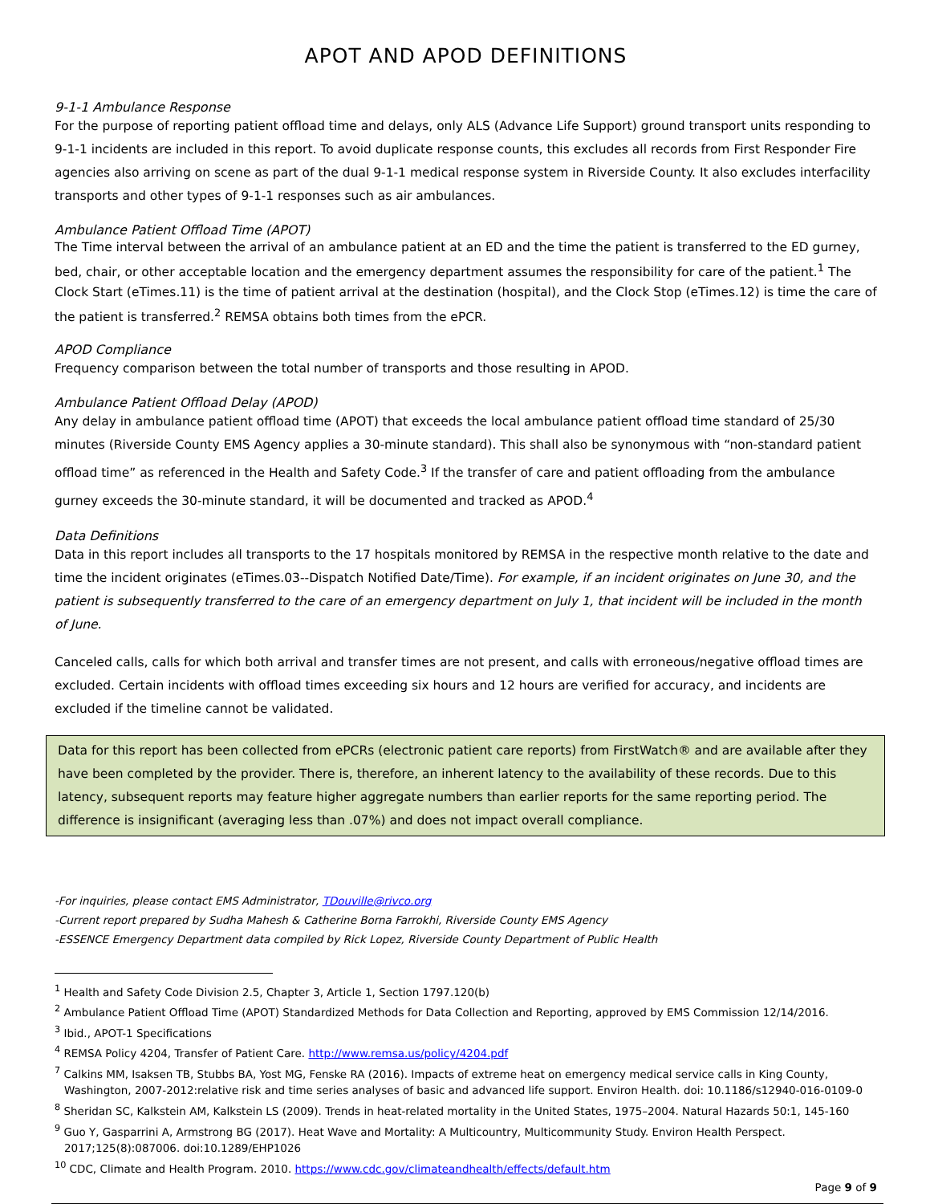APOT AND APOD DEFINITIONS
9-1-1 Ambulance Response
For the purpose of reporting patient offload time and delays, only ALS (Advance Life Support) ground transport units responding to 9-1-1 incidents are included in this report. To avoid duplicate response counts, this excludes all records from First Responder Fire agencies also arriving on scene as part of the dual 9-1-1 medical response system in Riverside County. It also excludes interfacility transports and other types of 9-1-1 responses such as air ambulances.
Ambulance Patient Offload Time (APOT)
The Time interval between the arrival of an ambulance patient at an ED and the time the patient is transferred to the ED gurney, bed, chair, or other acceptable location and the emergency department assumes the responsibility for care of the patient.<sup>1</sup> The Clock Start (eTimes.11) is the time of patient arrival at the destination (hospital), and the Clock Stop (eTimes.12) is time the care of the patient is transferred.<sup>2</sup> REMSA obtains both times from the ePCR.
APOD Compliance
Frequency comparison between the total number of transports and those resulting in APOD.
Ambulance Patient Offload Delay (APOD)
Any delay in ambulance patient offload time (APOT) that exceeds the local ambulance patient offload time standard of 25/30 minutes (Riverside County EMS Agency applies a 30-minute standard). This shall also be synonymous with “non-standard patient offload time” as referenced in the Health and Safety Code.<sup>3</sup> If the transfer of care and patient offloading from the ambulance gurney exceeds the 30-minute standard, it will be documented and tracked as APOD.<sup>4</sup>
Data Definitions
Data in this report includes all transports to the 17 hospitals monitored by REMSA in the respective month relative to the date and time the incident originates (eTimes.03--Dispatch Notified Date/Time). For example, if an incident originates on June 30, and the patient is subsequently transferred to the care of an emergency department on July 1, that incident will be included in the month of June.
Canceled calls, calls for which both arrival and transfer times are not present, and calls with erroneous/negative offload times are excluded. Certain incidents with offload times exceeding six hours and 12 hours are verified for accuracy, and incidents are excluded if the timeline cannot be validated.
Data for this report has been collected from ePCRs (electronic patient care reports) from FirstWatch® and are available after they have been completed by the provider. There is, therefore, an inherent latency to the availability of these records. Due to this latency, subsequent reports may feature higher aggregate numbers than earlier reports for the same reporting period. The difference is insignificant (averaging less than .07%) and does not impact overall compliance.
-For inquiries, please contact EMS Administrator, TDouville@rivco.org
-Current report prepared by Sudha Mahesh & Catherine Borna Farrokhi, Riverside County EMS Agency
-ESSENCE Emergency Department data compiled by Rick Lopez, Riverside County Department of Public Health
<sup>1</sup> Health and Safety Code Division 2.5, Chapter 3, Article 1, Section 1797.120(b)
<sup>2</sup> Ambulance Patient Offload Time (APOT) Standardized Methods for Data Collection and Reporting, approved by EMS Commission 12/14/2016.
<sup>3</sup> Ibid., APOT-1 Specifications
<sup>4</sup> REMSA Policy 4204, Transfer of Patient Care. http://www.remsa.us/policy/4204.pdf
<sup>7</sup> Calkins MM, Isaksen TB, Stubbs BA, Yost MG, Fenske RA (2016). Impacts of extreme heat on emergency medical service calls in King County, Washington, 2007-2012:relative risk and time series analyses of basic and advanced life support. Environ Health. doi: 10.1186/s12940-016-0109-0
<sup>8</sup> Sheridan SC, Kalkstein AM, Kalkstein LS (2009). Trends in heat-related mortality in the United States, 1975–2004. Natural Hazards 50:1, 145-160
<sup>9</sup> Guo Y, Gasparrini A, Armstrong BG (2017). Heat Wave and Mortality: A Multicountry, Multicommunity Study. Environ Health Perspect. 2017;125(8):087006. doi:10.1289/EHP1026
<sup>10</sup> CDC, Climate and Health Program. 2010. https://www.cdc.gov/climateandhealth/effects/default.htm
Page 9 of 9